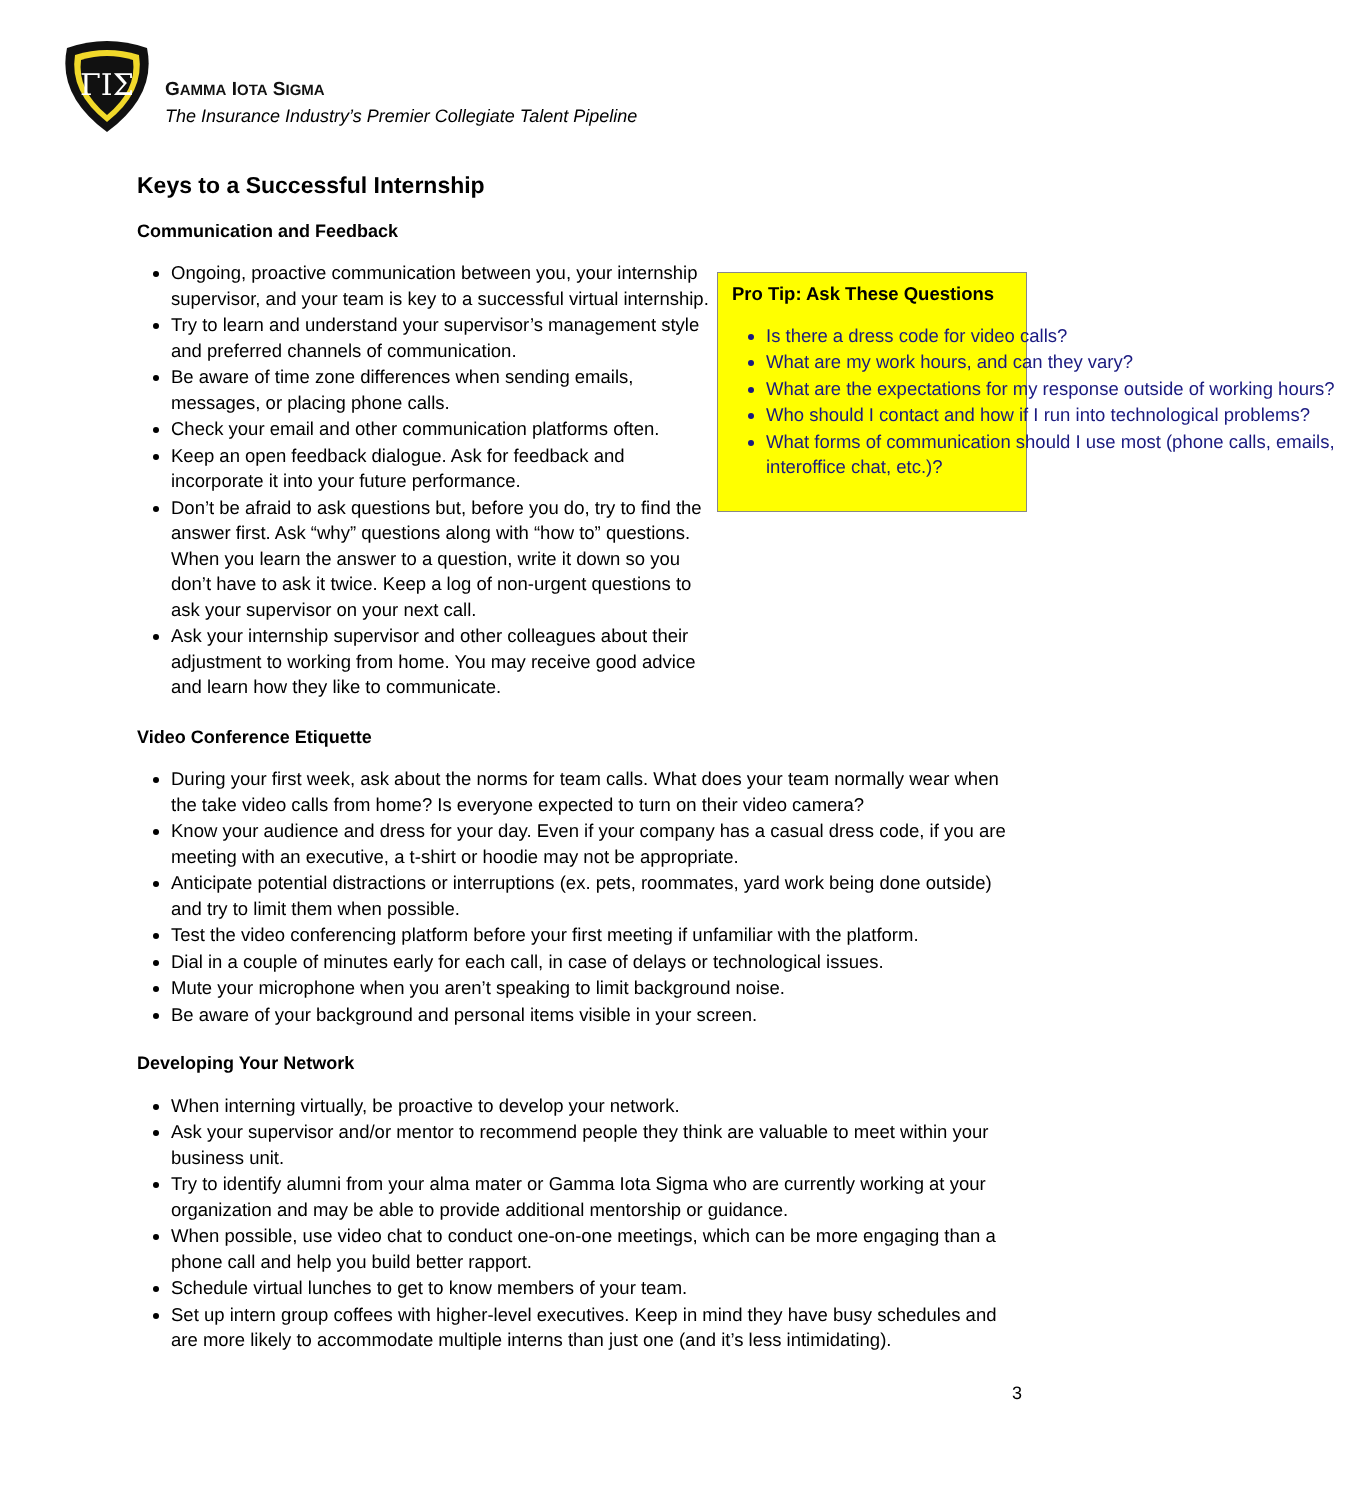ΓΙΣ
GAMMA IOTA SIGMA
The Insurance Industry’s Premier Collegiate Talent Pipeline
Keys to a Successful Internship
Communication and Feedback
Ongoing, proactive communication between you, your internship supervisor, and your team is key to a successful virtual internship.
Try to learn and understand your supervisor’s management style and preferred channels of communication.
Be aware of time zone differences when sending emails, messages, or placing phone calls.
Check your email and other communication platforms often.
Keep an open feedback dialogue. Ask for feedback and incorporate it into your future performance.
Don’t be afraid to ask questions but, before you do, try to find the answer first. Ask “why” questions along with “how to” questions. When you learn the answer to a question, write it down so you don’t have to ask it twice. Keep a log of non-urgent questions to ask your supervisor on your next call.
Ask your internship supervisor and other colleagues about their adjustment to working from home. You may receive good advice and learn how they like to communicate.
Pro Tip: Ask These Questions
Is there a dress code for video calls?
What are my work hours, and can they vary?
What are the expectations for my response outside of working hours?
Who should I contact and how if I run into technological problems?
What forms of communication should I use most (phone calls, emails, interoffice chat, etc.)?
Video Conference Etiquette
During your first week, ask about the norms for team calls. What does your team normally wear when the take video calls from home? Is everyone expected to turn on their video camera?
Know your audience and dress for your day. Even if your company has a casual dress code, if you are meeting with an executive, a t-shirt or hoodie may not be appropriate.
Anticipate potential distractions or interruptions (ex. pets, roommates, yard work being done outside) and try to limit them when possible.
Test the video conferencing platform before your first meeting if unfamiliar with the platform.
Dial in a couple of minutes early for each call, in case of delays or technological issues.
Mute your microphone when you aren’t speaking to limit background noise.
Be aware of your background and personal items visible in your screen.
Developing Your Network
When interning virtually, be proactive to develop your network.
Ask your supervisor and/or mentor to recommend people they think are valuable to meet within your business unit.
Try to identify alumni from your alma mater or Gamma Iota Sigma who are currently working at your organization and may be able to provide additional mentorship or guidance.
When possible, use video chat to conduct one-on-one meetings, which can be more engaging than a phone call and help you build better rapport.
Schedule virtual lunches to get to know members of your team.
Set up intern group coffees with higher-level executives. Keep in mind they have busy schedules and are more likely to accommodate multiple interns than just one (and it’s less intimidating).
3